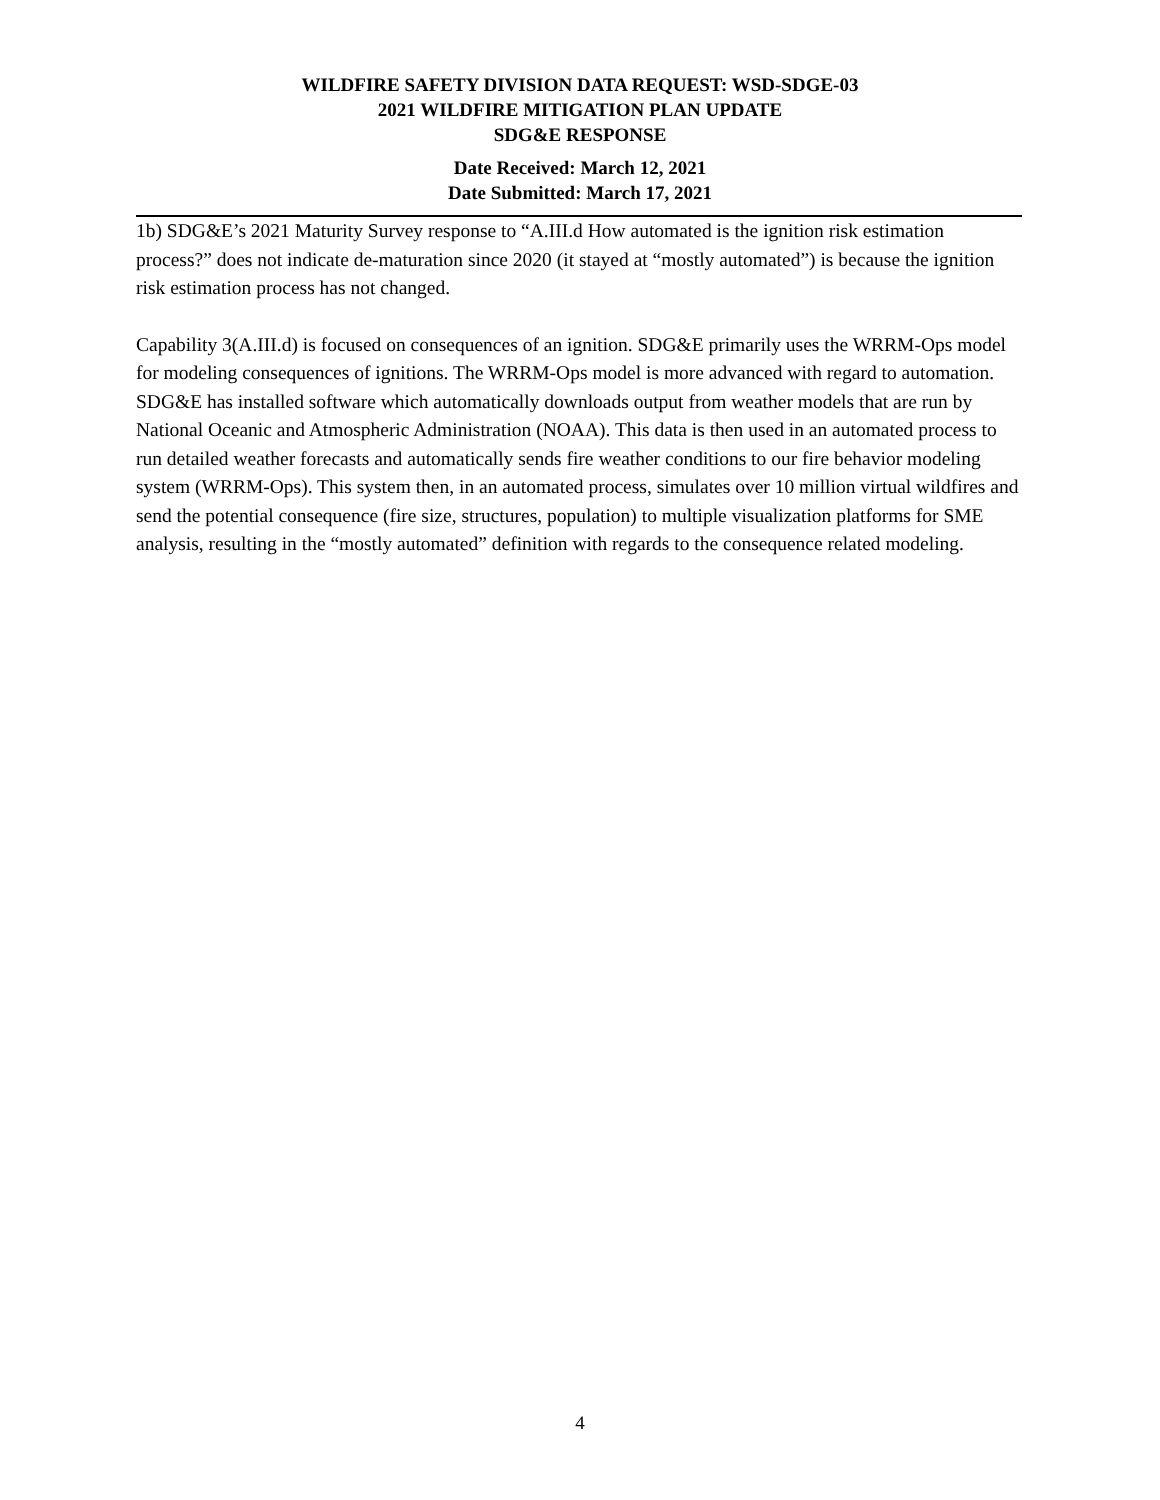WILDFIRE SAFETY DIVISION DATA REQUEST: WSD-SDGE-03
2021 WILDFIRE MITIGATION PLAN UPDATE
SDG&E RESPONSE
Date Received: March 12, 2021
Date Submitted: March 17, 2021
1b) SDG&E’s 2021 Maturity Survey response to “A.III.d How automated is the ignition risk estimation process?” does not indicate de-maturation since 2020 (it stayed at “mostly automated”) is because the ignition risk estimation process has not changed.
Capability 3(A.III.d) is focused on consequences of an ignition. SDG&E primarily uses the WRRM-Ops model for modeling consequences of ignitions. The WRRM-Ops model is more advanced with regard to automation. SDG&E has installed software which automatically downloads output from weather models that are run by National Oceanic and Atmospheric Administration (NOAA). This data is then used in an automated process to run detailed weather forecasts and automatically sends fire weather conditions to our fire behavior modeling system (WRRM-Ops). This system then, in an automated process, simulates over 10 million virtual wildfires and send the potential consequence (fire size, structures, population) to multiple visualization platforms for SME analysis, resulting in the “mostly automated” definition with regards to the consequence related modeling.
4